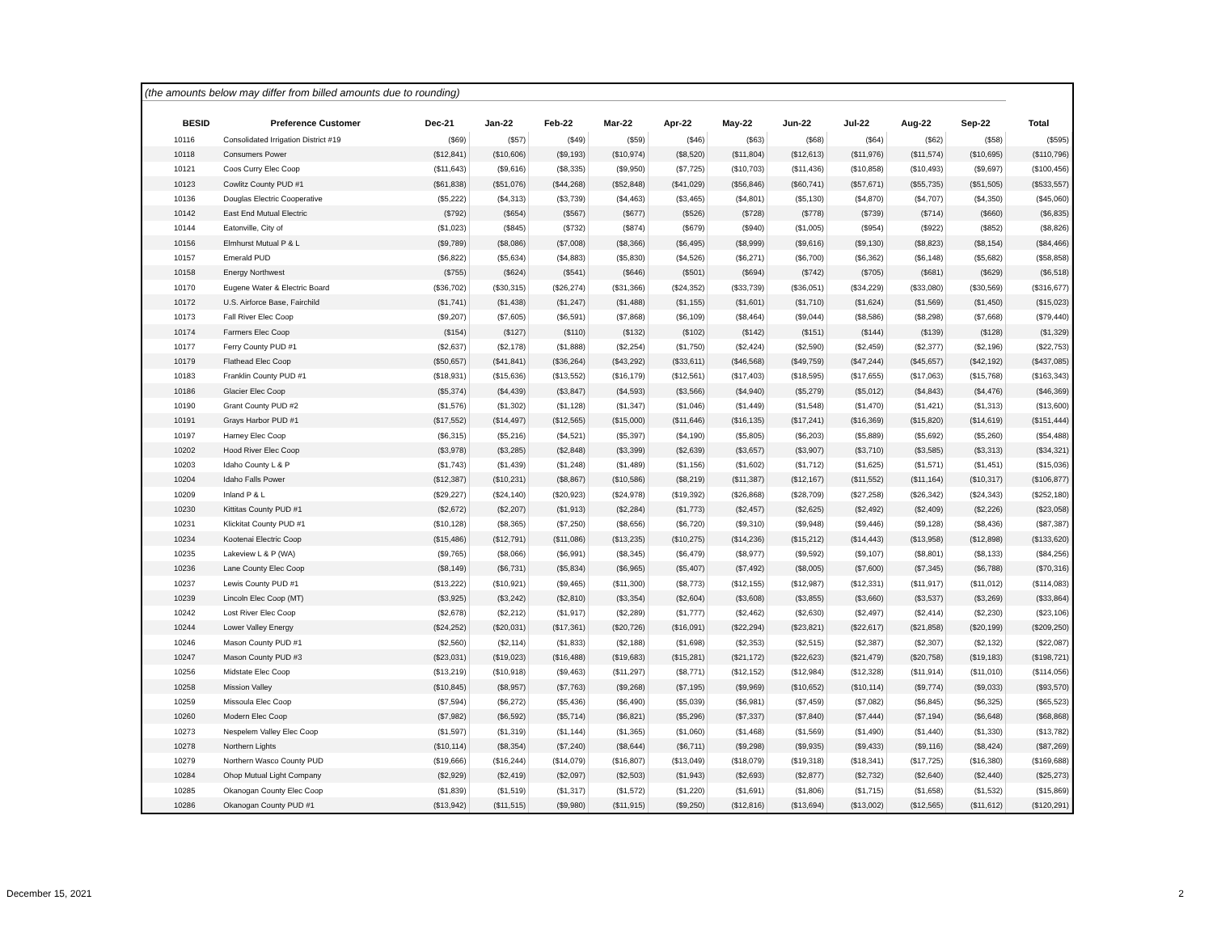| (the amounts below may differ from billed amounts due to rounding) | | | | | | | | | | | | | |
| | BESID | Preference Customer | Dec-21 | Jan-22 | Feb-22 | Mar-22 | Apr-22 | May-22 | Jun-22 | Jul-22 | Aug-22 | Sep-22 | Total |
| | 10116 | Consolidated Irrigation District #19 | ($69) | ($57) | ($49) | ($59) | ($46) | ($63) | ($68) | ($64) | ($62) | ($58) | ($595) |
| | 10118 | Consumers Power | ($12,841) | ($10,606) | ($9,193) | ($10,974) | ($8,520) | ($11,804) | ($12,613) | ($11,976) | ($11,574) | ($10,695) | ($110,796) |
| | 10121 | Coos Curry Elec Coop | ($11,643) | ($9,616) | ($8,335) | ($9,950) | ($7,725) | ($10,703) | ($11,436) | ($10,858) | ($10,493) | ($9,697) | ($100,456) |
| | 10123 | Cowlitz County PUD #1 | ($61,838) | ($51,076) | ($44,268) | ($52,848) | ($41,029) | ($56,846) | ($60,741) | ($57,671) | ($55,735) | ($51,505) | ($533,557) |
| | 10136 | Douglas Electric Cooperative | ($5,222) | ($4,313) | ($3,739) | ($4,463) | ($3,465) | ($4,801) | ($5,130) | ($4,870) | ($4,707) | ($4,350) | ($45,060) |
| | 10142 | East End Mutual Electric | ($792) | ($654) | ($567) | ($677) | ($526) | ($728) | ($778) | ($739) | ($714) | ($660) | ($6,835) |
| | 10144 | Eatonville, City of | ($1,023) | ($845) | ($732) | ($874) | ($679) | ($940) | ($1,005) | ($954) | ($922) | ($852) | ($8,826) |
| | 10156 | Elmhurst Mutual P & L | ($9,789) | ($8,086) | ($7,008) | ($8,366) | ($6,495) | ($8,999) | ($9,616) | ($9,130) | ($8,823) | ($8,154) | ($84,466) |
| | 10157 | Emerald PUD | ($6,822) | ($5,634) | ($4,883) | ($5,830) | ($4,526) | ($6,271) | ($6,700) | ($6,362) | ($6,148) | ($5,682) | ($58,858) |
| | 10158 | Energy Northwest | ($755) | ($624) | ($541) | ($646) | ($501) | ($694) | ($742) | ($705) | ($681) | ($629) | ($6,518) |
| | 10170 | Eugene Water & Electric Board | ($36,702) | ($30,315) | ($26,274) | ($31,366) | ($24,352) | ($33,739) | ($36,051) | ($34,229) | ($33,080) | ($30,569) | ($316,677) |
| | 10172 | U.S. Airforce Base, Fairchild | ($1,741) | ($1,438) | ($1,247) | ($1,488) | ($1,155) | ($1,601) | ($1,710) | ($1,624) | ($1,569) | ($1,450) | ($15,023) |
| | 10173 | Fall River Elec Coop | ($9,207) | ($7,605) | ($6,591) | ($7,868) | ($6,109) | ($8,464) | ($9,044) | ($8,586) | ($8,298) | ($7,668) | ($79,440) |
| | 10174 | Farmers Elec Coop | ($154) | ($127) | ($110) | ($132) | ($102) | ($142) | ($151) | ($144) | ($139) | ($128) | ($1,329) |
| | 10177 | Ferry County PUD #1 | ($2,637) | ($2,178) | ($1,888) | ($2,254) | ($1,750) | ($2,424) | ($2,590) | ($2,459) | ($2,377) | ($2,196) | ($22,753) |
| | 10179 | Flathead Elec Coop | ($50,657) | ($41,841) | ($36,264) | ($43,292) | ($33,611) | ($46,568) | ($49,759) | ($47,244) | ($45,657) | ($42,192) | ($437,085) |
| | 10183 | Franklin County PUD #1 | ($18,931) | ($15,636) | ($13,552) | ($16,179) | ($12,561) | ($17,403) | ($18,595) | ($17,655) | ($17,063) | ($15,768) | ($163,343) |
| | 10186 | Glacier Elec Coop | ($5,374) | ($4,439) | ($3,847) | ($4,593) | ($3,566) | ($4,940) | ($5,279) | ($5,012) | ($4,843) | ($4,476) | ($46,369) |
| | 10190 | Grant County PUD #2 | ($1,576) | ($1,302) | ($1,128) | ($1,347) | ($1,046) | ($1,449) | ($1,548) | ($1,470) | ($1,421) | ($1,313) | ($13,600) |
| | 10191 | Grays Harbor PUD #1 | ($17,552) | ($14,497) | ($12,565) | ($15,000) | ($11,646) | ($16,135) | ($17,241) | ($16,369) | ($15,820) | ($14,619) | ($151,444) |
| | 10197 | Harney Elec Coop | ($6,315) | ($5,216) | ($4,521) | ($5,397) | ($4,190) | ($5,805) | ($6,203) | ($5,889) | ($5,692) | ($5,260) | ($54,488) |
| | 10202 | Hood River Elec Coop | ($3,978) | ($3,285) | ($2,848) | ($3,399) | ($2,639) | ($3,657) | ($3,907) | ($3,710) | ($3,585) | ($3,313) | ($34,321) |
| | 10203 | Idaho County L & P | ($1,743) | ($1,439) | ($1,248) | ($1,489) | ($1,156) | ($1,602) | ($1,712) | ($1,625) | ($1,571) | ($1,451) | ($15,036) |
| | 10204 | Idaho Falls Power | ($12,387) | ($10,231) | ($8,867) | ($10,586) | ($8,219) | ($11,387) | ($12,167) | ($11,552) | ($11,164) | ($10,317) | ($106,877) |
| | 10209 | Inland P & L | ($29,227) | ($24,140) | ($20,923) | ($24,978) | ($19,392) | ($26,868) | ($28,709) | ($27,258) | ($26,342) | ($24,343) | ($252,180) |
| | 10230 | Kittitas County PUD #1 | ($2,672) | ($2,207) | ($1,913) | ($2,284) | ($1,773) | ($2,457) | ($2,625) | ($2,492) | ($2,409) | ($2,226) | ($23,058) |
| | 10231 | Klickitat County PUD #1 | ($10,128) | ($8,365) | ($7,250) | ($8,656) | ($6,720) | ($9,310) | ($9,948) | ($9,446) | ($9,128) | ($8,436) | ($87,387) |
| | 10234 | Kootenai Electric Coop | ($15,486) | ($12,791) | ($11,086) | ($13,235) | ($10,275) | ($14,236) | ($15,212) | ($14,443) | ($13,958) | ($12,898) | ($133,620) |
| | 10235 | Lakeview L & P (WA) | ($9,765) | ($8,066) | ($6,991) | ($8,345) | ($6,479) | ($8,977) | ($9,592) | ($9,107) | ($8,801) | ($8,133) | ($84,256) |
| | 10236 | Lane County Elec Coop | ($8,149) | ($6,731) | ($5,834) | ($6,965) | ($5,407) | ($7,492) | ($8,005) | ($7,600) | ($7,345) | ($6,788) | ($70,316) |
| | 10237 | Lewis County PUD #1 | ($13,222) | ($10,921) | ($9,465) | ($11,300) | ($8,773) | ($12,155) | ($12,987) | ($12,331) | ($11,917) | ($11,012) | ($114,083) |
| | 10239 | Lincoln Elec Coop (MT) | ($3,925) | ($3,242) | ($2,810) | ($3,354) | ($2,604) | ($3,608) | ($3,855) | ($3,660) | ($3,537) | ($3,269) | ($33,864) |
| | 10242 | Lost River Elec Coop | ($2,678) | ($2,212) | ($1,917) | ($2,289) | ($1,777) | ($2,462) | ($2,630) | ($2,497) | ($2,414) | ($2,230) | ($23,106) |
| | 10244 | Lower Valley Energy | ($24,252) | ($20,031) | ($17,361) | ($20,726) | ($16,091) | ($22,294) | ($23,821) | ($22,617) | ($21,858) | ($20,199) | ($209,250) |
| | 10246 | Mason County PUD #1 | ($2,560) | ($2,114) | ($1,833) | ($2,188) | ($1,698) | ($2,353) | ($2,515) | ($2,387) | ($2,307) | ($2,132) | ($22,087) |
| | 10247 | Mason County PUD #3 | ($23,031) | ($19,023) | ($16,488) | ($19,683) | ($15,281) | ($21,172) | ($22,623) | ($21,479) | ($20,758) | ($19,183) | ($198,721) |
| | 10256 | Midstate Elec Coop | ($13,219) | ($10,918) | ($9,463) | ($11,297) | ($8,771) | ($12,152) | ($12,984) | ($12,328) | ($11,914) | ($11,010) | ($114,056) |
| | 10258 | Mission Valley | ($10,845) | ($8,957) | ($7,763) | ($9,268) | ($7,195) | ($9,969) | ($10,652) | ($10,114) | ($9,774) | ($9,033) | ($93,570) |
| | 10259 | Missoula Elec Coop | ($7,594) | ($6,272) | ($5,436) | ($6,490) | ($5,039) | ($6,981) | ($7,459) | ($7,082) | ($6,845) | ($6,325) | ($65,523) |
| | 10260 | Modern Elec Coop | ($7,982) | ($6,592) | ($5,714) | ($6,821) | ($5,296) | ($7,337) | ($7,840) | ($7,444) | ($7,194) | ($6,648) | ($68,868) |
| | 10273 | Nespelem Valley Elec Coop | ($1,597) | ($1,319) | ($1,144) | ($1,365) | ($1,060) | ($1,468) | ($1,569) | ($1,490) | ($1,440) | ($1,330) | ($13,782) |
| | 10278 | Northern Lights | ($10,114) | ($8,354) | ($7,240) | ($8,644) | ($6,711) | ($9,298) | ($9,935) | ($9,433) | ($9,116) | ($8,424) | ($87,269) |
| | 10279 | Northern Wasco County PUD | ($19,666) | ($16,244) | ($14,079) | ($16,807) | ($13,049) | ($18,079) | ($19,318) | ($18,341) | ($17,725) | ($16,380) | ($169,688) |
| | 10284 | Ohop Mutual Light Company | ($2,929) | ($2,419) | ($2,097) | ($2,503) | ($1,943) | ($2,693) | ($2,877) | ($2,732) | ($2,640) | ($2,440) | ($25,273) |
| | 10285 | Okanogan County Elec Coop | ($1,839) | ($1,519) | ($1,317) | ($1,572) | ($1,220) | ($1,691) | ($1,806) | ($1,715) | ($1,658) | ($1,532) | ($15,869) |
| | 10286 | Okanogan County PUD #1 | ($13,942) | ($11,515) | ($9,980) | ($11,915) | ($9,250) | ($12,816) | ($13,694) | ($13,002) | ($12,565) | ($11,612) | ($120,291) |
December 15, 2021 2